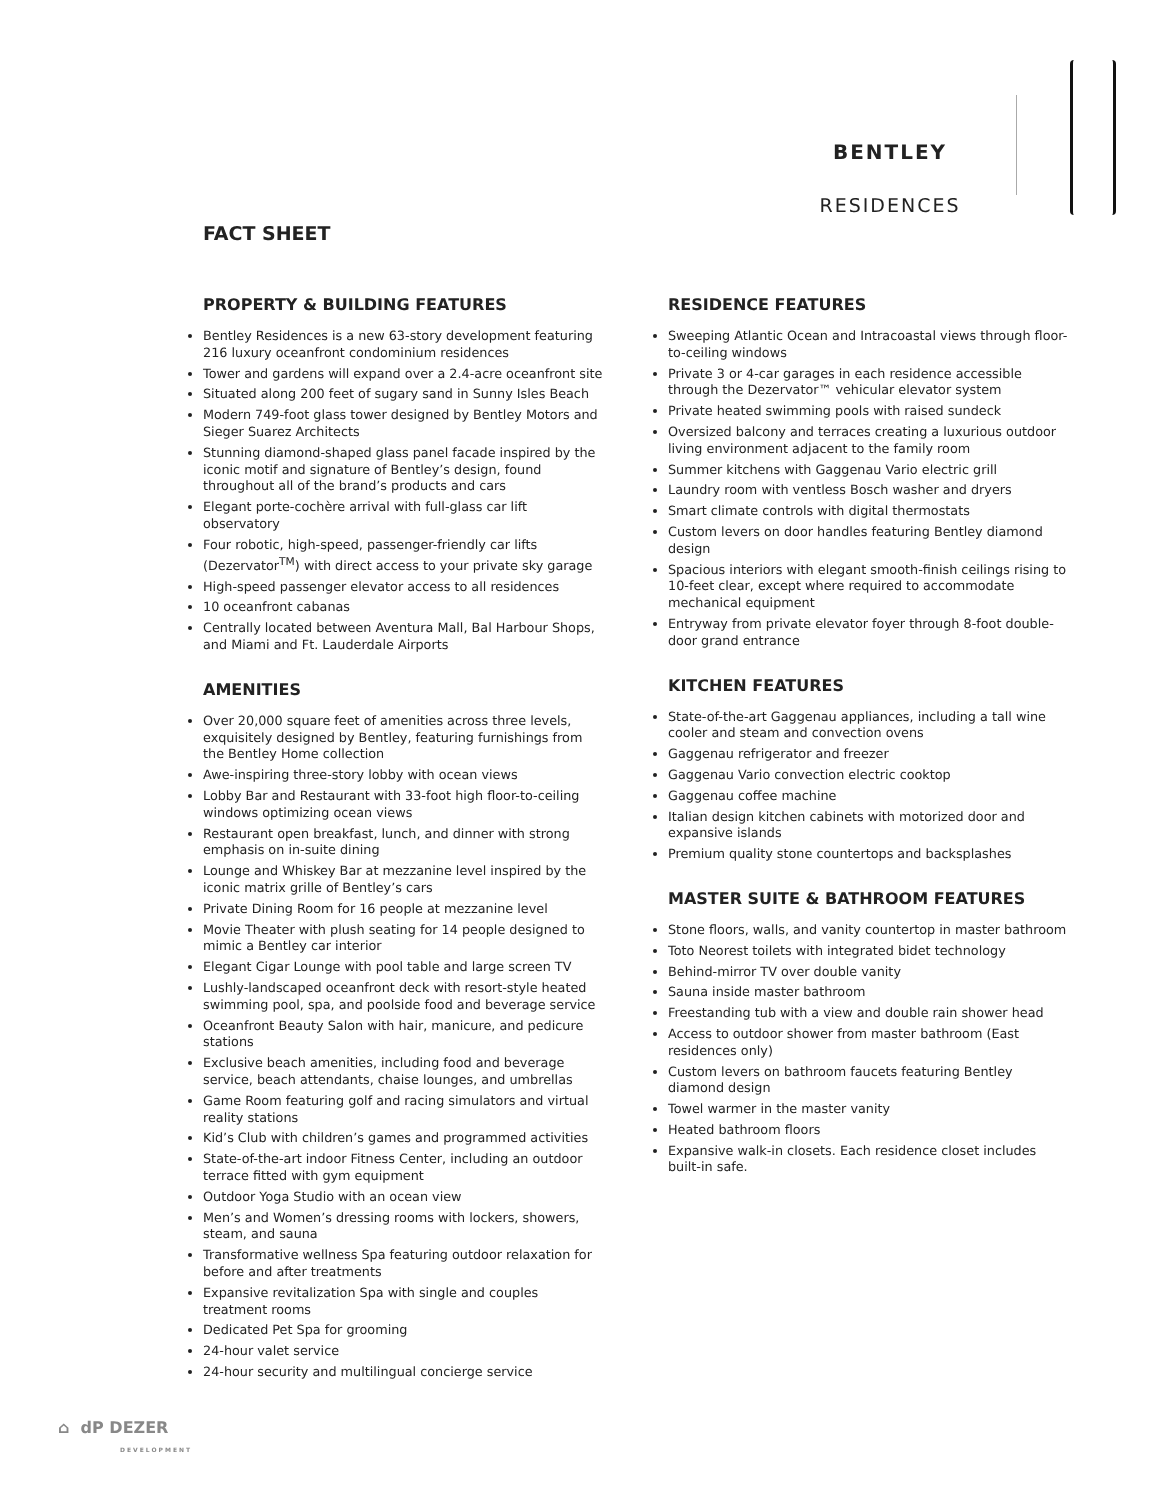BENTLEY
RESIDENCES
FACT SHEET
PROPERTY & BUILDING FEATURES
Bentley Residences is a new 63-story development featuring 216 luxury oceanfront condominium residences
Tower and gardens will expand over a 2.4-acre oceanfront site
Situated along 200 feet of sugary sand in Sunny Isles Beach
Modern 749-foot glass tower designed by Bentley Motors and Sieger Suarez Architects
Stunning diamond-shaped glass panel facade inspired by the iconic motif and signature of Bentley’s design, found throughout all of the brand’s products and cars
Elegant porte-cochère arrival with full-glass car lift observatory
Four robotic, high-speed, passenger-friendly car lifts (Dezervator<sup>TM</sup>) with direct access to your private sky garage
High-speed passenger elevator access to all residences
10 oceanfront cabanas
Centrally located between Aventura Mall, Bal Harbour Shops, and Miami and Ft. Lauderdale Airports
AMENITIES
Over 20,000 square feet of amenities across three levels, exquisitely designed by Bentley, featuring furnishings from the Bentley Home collection
Awe-inspiring three-story lobby with ocean views
Lobby Bar and Restaurant with 33-foot high floor-to-ceiling windows optimizing ocean views
Restaurant open breakfast, lunch, and dinner with strong emphasis on in-suite dining
Lounge and Whiskey Bar at mezzanine level inspired by the iconic matrix grille of Bentley’s cars
Private Dining Room for 16 people at mezzanine level
Movie Theater with plush seating for 14 people designed to mimic a Bentley car interior
Elegant Cigar Lounge with pool table and large screen TV
Lushly-landscaped oceanfront deck with resort-style heated swimming pool, spa, and poolside food and beverage service
Oceanfront Beauty Salon with hair, manicure, and pedicure stations
Exclusive beach amenities, including food and beverage service, beach attendants, chaise lounges, and umbrellas
Game Room featuring golf and racing simulators and virtual reality stations
Kid’s Club with children’s games and programmed activities
State-of-the-art indoor Fitness Center, including an outdoor terrace fitted with gym equipment
Outdoor Yoga Studio with an ocean view
Men’s and Women’s dressing rooms with lockers, showers, steam, and sauna
Transformative wellness Spa featuring outdoor relaxation for before and after treatments
Expansive revitalization Spa with single and couples treatment rooms
Dedicated Pet Spa for grooming
24-hour valet service
24-hour security and multilingual concierge service
RESIDENCE FEATURES
Sweeping Atlantic Ocean and Intracoastal views through floor-to-ceiling windows
Private 3 or 4-car garages in each residence accessible through the Dezervator™ vehicular elevator system
Private heated swimming pools with raised sundeck
Oversized balcony and terraces creating a luxurious outdoor living environment adjacent to the family room
Summer kitchens with Gaggenau Vario electric grill
Laundry room with ventless Bosch washer and dryers
Smart climate controls with digital thermostats
Custom levers on door handles featuring Bentley diamond design
Spacious interiors with elegant smooth-finish ceilings rising to 10-feet clear, except where required to accommodate mechanical equipment
Entryway from private elevator foyer through 8-foot double-door grand entrance
KITCHEN FEATURES
State-of-the-art Gaggenau appliances, including a tall wine cooler and steam and convection ovens
Gaggenau refrigerator and freezer
Gaggenau Vario convection electric cooktop
Gaggenau coffee machine
Italian design kitchen cabinets with motorized door and expansive islands
Premium quality stone countertops and backsplashes
MASTER SUITE & BATHROOM FEATURES
Stone floors, walls, and vanity countertop in master bathroom
Toto Neorest toilets with integrated bidet technology
Behind-mirror TV over double vanity
Sauna inside master bathroom
Freestanding tub with a view and double rain shower head
Access to outdoor shower from master bathroom (East residences only)
Custom levers on bathroom faucets featuring Bentley diamond design
Towel warmer in the master vanity
Heated bathroom floors
Expansive walk-in closets. Each residence closet includes built-in safe.
⌂ dP DEZER
DEVELOPMENT